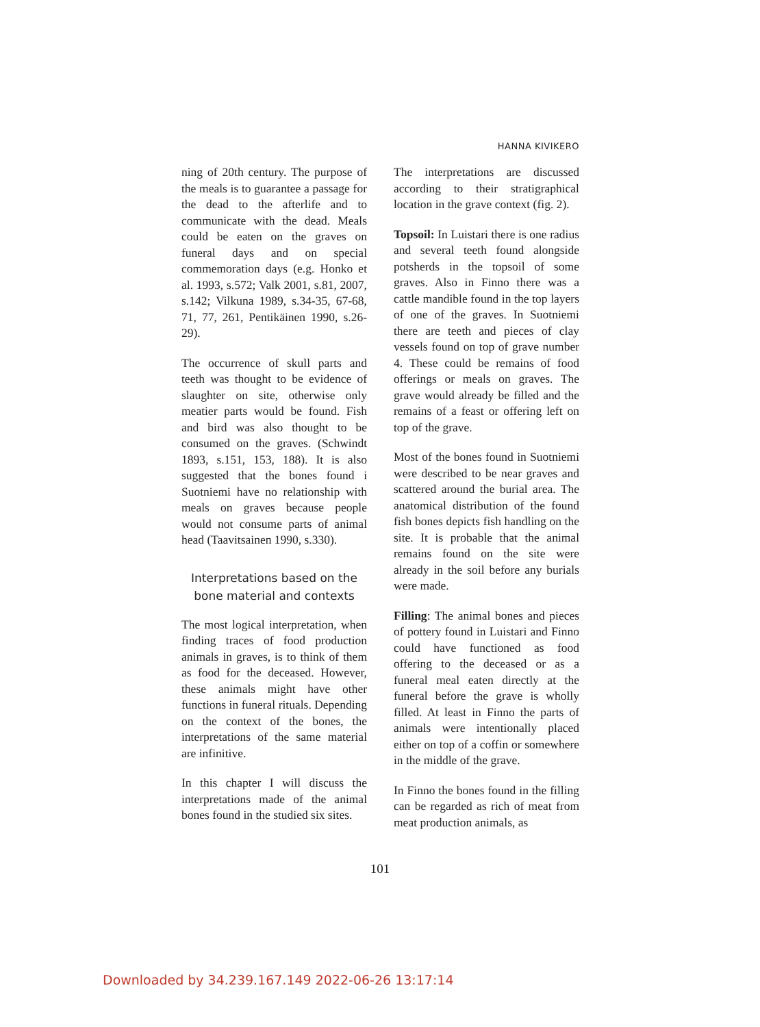HANNA KIVIKERO
ning of 20th century. The purpose of the meals is to guarantee a passage for the dead to the afterlife and to communicate with the dead. Meals could be eaten on the graves on funeral days and on special commemoration days (e.g. Honko et al. 1993, s.572; Valk 2001, s.81, 2007, s.142; Vilkuna 1989, s.34-35, 67-68, 71, 77, 261, Pentikäinen 1990, s.26-29).
The occurrence of skull parts and teeth was thought to be evidence of slaughter on site, otherwise only meatier parts would be found. Fish and bird was also thought to be consumed on the graves. (Schwindt 1893, s.151, 153, 188). It is also suggested that the bones found i Suotniemi have no relationship with meals on graves because people would not consume parts of animal head (Taavitsainen 1990, s.330).
Interpretations based on the bone material and contexts
The most logical interpretation, when finding traces of food production animals in graves, is to think of them as food for the deceased. However, these animals might have other functions in funeral rituals. Depending on the context of the bones, the interpretations of the same material are infinitive.
In this chapter I will discuss the interpretations made of the animal bones found in the studied six sites.
The interpretations are discussed according to their stratigraphical location in the grave context (fig. 2).
Topsoil: In Luistari there is one radius and several teeth found alongside potsherds in the topsoil of some graves. Also in Finno there was a cattle mandible found in the top layers of one of the graves. In Suotniemi there are teeth and pieces of clay vessels found on top of grave number 4. These could be remains of food offerings or meals on graves. The grave would already be filled and the remains of a feast or offering left on top of the grave.
Most of the bones found in Suotniemi were described to be near graves and scattered around the burial area. The anatomical distribution of the found fish bones depicts fish handling on the site. It is probable that the animal remains found on the site were already in the soil before any burials were made.
Filling: The animal bones and pieces of pottery found in Luistari and Finno could have functioned as food offering to the deceased or as a funeral meal eaten directly at the funeral before the grave is wholly filled. At least in Finno the parts of animals were intentionally placed either on top of a coffin or somewhere in the middle of the grave.
In Finno the bones found in the filling can be regarded as rich of meat from meat production animals, as
101
Downloaded by 34.239.167.149 2022-06-26 13:17:14